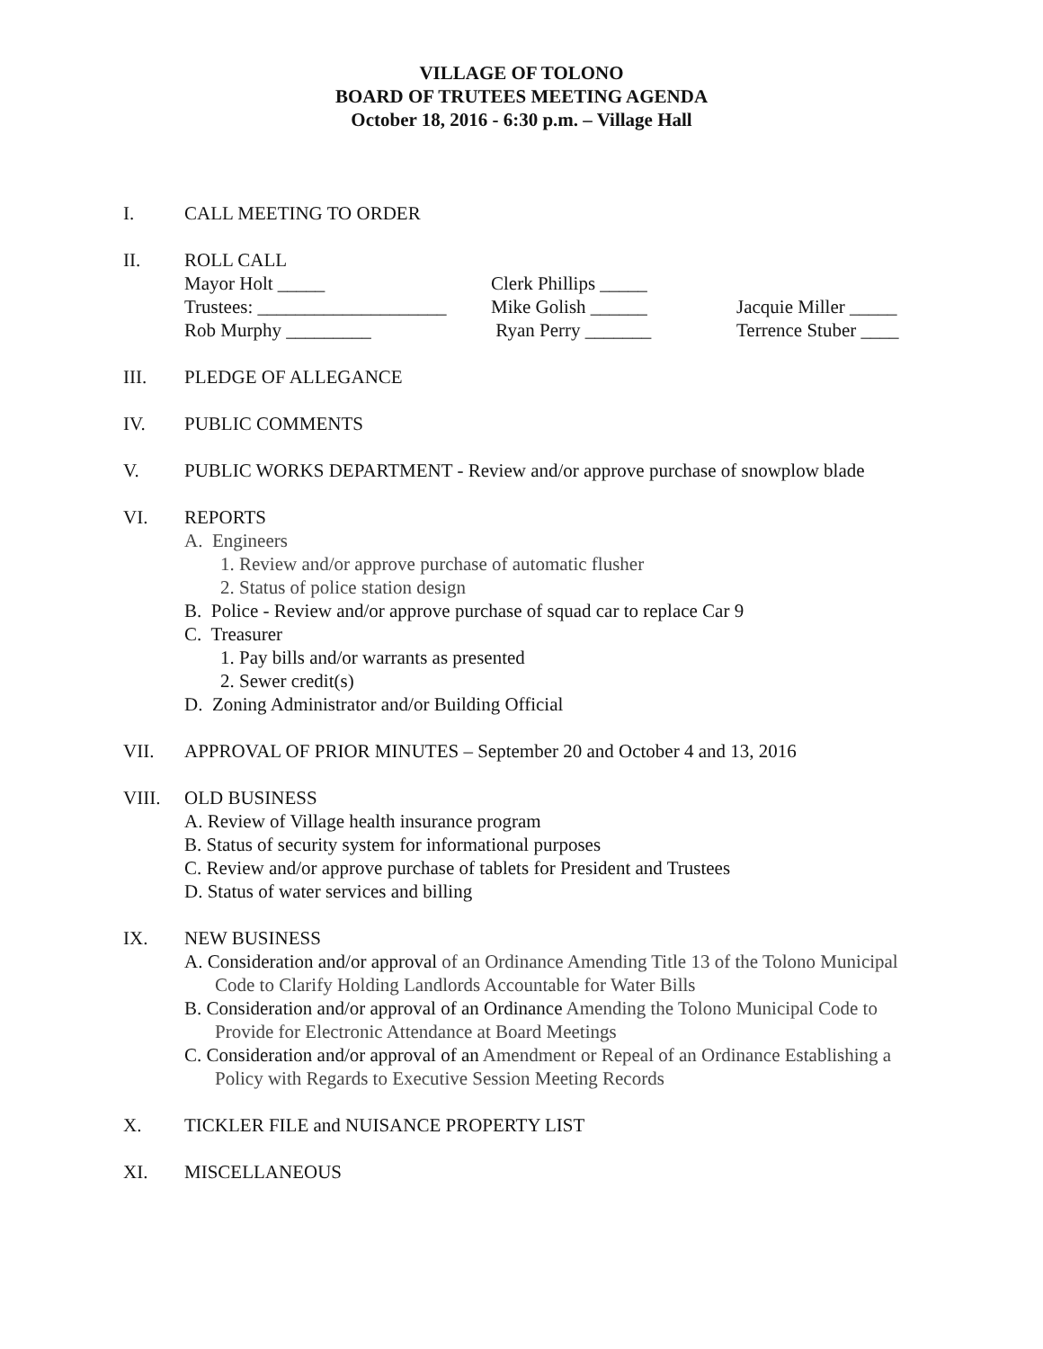VILLAGE OF TOLONO
BOARD OF TRUTEES MEETING AGENDA
October 18, 2016 - 6:30 p.m. – Village Hall
I. CALL MEETING TO ORDER
II. ROLL CALL
Mayor Holt _____ Clerk Phillips _____
Trustees: ____________________ Mike Golish ______ Jacquie Miller _____
Rob Murphy _________ Ryan Perry _______ Terrence Stuber ____
III. PLEDGE OF ALLEGANCE
IV. PUBLIC COMMENTS
V. PUBLIC WORKS DEPARTMENT - Review and/or approve purchase of snowplow blade
VI. REPORTS
A. Engineers
1. Review and/or approve purchase of automatic flusher
2. Status of police station design
B. Police - Review and/or approve purchase of squad car to replace Car 9
C. Treasurer
1. Pay bills and/or warrants as presented
2. Sewer credit(s)
D. Zoning Administrator and/or Building Official
VII. APPROVAL OF PRIOR MINUTES – September 20 and October 4 and 13, 2016
VIII. OLD BUSINESS
A. Review of Village health insurance program
B. Status of security system for informational purposes
C. Review and/or approve purchase of tablets for President and Trustees
D. Status of water services and billing
IX. NEW BUSINESS
A. Consideration and/or approval of an Ordinance Amending Title 13 of the Tolono Municipal Code to Clarify Holding Landlords Accountable for Water Bills
B. Consideration and/or approval of an Ordinance Amending the Tolono Municipal Code to Provide for Electronic Attendance at Board Meetings
C. Consideration and/or approval of an Amendment or Repeal of an Ordinance Establishing a Policy with Regards to Executive Session Meeting Records
X. TICKLER FILE and NUISANCE PROPERTY LIST
XI. MISCELLANEOUS